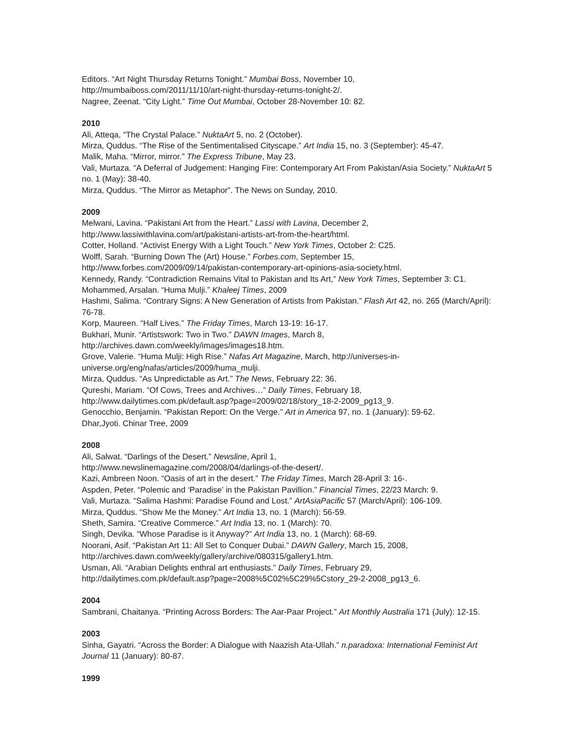Editors. “Art Night Thursday Returns Tonight.” Mumbai Boss, November 10,
http://mumbaiboss.com/2011/11/10/art-night-thursday-returns-tonight-2/.
Nagree, Zeenat. “City Light.” Time Out Mumbai, October 28-November 10: 82.
2010
Ali, Atteqa, “The Crystal Palace.” NuktaArt 5, no. 2 (October).
Mirza, Quddus. “The Rise of the Sentimentalised Cityscape.” Art India 15, no. 3 (September): 45-47.
Malik, Maha. “Mirror, mirror.” The Express Tribune, May 23.
Vali, Murtaza. “A Deferral of Judgement: Hanging Fire: Contemporary Art From Pakistan/Asia Society.” NuktaArt 5 no. 1 (May): 38-40.
Mirza, Quddus. “The Mirror as Metaphor”. The News on Sunday, 2010.
2009
Melwani, Lavina. “Pakistani Art from the Heart.” Lassi with Lavina, December 2,
http://www.lassiwithlavina.com/art/pakistani-artists-art-from-the-heart/html.
Cotter, Holland. “Activist Energy With a Light Touch.” New York Times, October 2: C25.
Wolff, Sarah. “Burning Down The (Art) House.” Forbes.com, September 15,
http://www.forbes.com/2009/09/14/pakistan-contemporary-art-opinions-asia-society.html.
Kennedy, Randy. “Contradiction Remains Vital to Pakistan and Its Art,” New York Times, September 3: C1.
Mohammed, Arsalan. “Huma Mulji.” Khaleej Times, 2009
Hashmi, Salima. “Contrary Signs: A New Generation of Artists from Pakistan.” Flash Art 42, no. 265 (March/April): 76-78.
Korp, Maureen. “Half Lives.” The Friday Times, March 13-19: 16-17.
Bukhari, Munir. “Artistswork: Two in Two.” DAWN Images, March 8,
http://archives.dawn.com/weekly/images/images18.htm.
Grove, Valerie. “Huma Mulji: High Rise.” Nafas Art Magazine, March, http://universes-in-
universe.org/eng/nafas/articles/2009/huma_mulji.
Mirza, Quddus. “As Unpredictable as Art.” The News, February 22: 36.
Qureshi, Mariam. “Of Cows, Trees and Archives…” Daily Times, February 18,
http://www.dailytimes.com.pk/default.asp?page=2009/02/18/story_18-2-2009_pg13_9.
Genocchio, Benjamin. “Pakistan Report: On the Verge.” Art in America 97, no. 1 (January): 59-62.
Dhar,Jyoti. Chinar Tree, 2009
2008
Ali, Salwat. “Darlings of the Desert.” Newsline, April 1,
http://www.newslinemagazine.com/2008/04/darlings-of-the-desert/.
Kazi, Ambreen Noon. “Oasis of art in the desert.” The Friday Times, March 28-April 3: 16-.
Aspden, Peter. “Polemic and ‘Paradise’ in the Pakistan Pavillion.” Financial Times, 22/23 March: 9.
Vali, Murtaza. “Salima Hashmi: Paradise Found and Lost.” ArtAsiaPacific 57 (March/April): 106-109.
Mirza, Quddus. “Show Me the Money.” Art India 13, no. 1 (March): 56-59.
Sheth, Samira. “Creative Commerce.” Art India 13, no. 1 (March): 70.
Singh, Devika. “Whose Paradise is it Anyway?” Art India 13, no. 1 (March): 68-69.
Noorani, Asif. “Pakistan Art 11: All Set to Conquer Dubai.” DAWN Gallery, March 15, 2008,
http://archives.dawn.com/weekly/gallery/archive/080315/gallery1.htm.
Usman, Ali. “Arabian Delights enthral art enthusiasts.” Daily Times, February 29,
http://dailytimes.com.pk/default.asp?page=2008%5C02%5C29%5Cstory_29-2-2008_pg13_6.
2004
Sambrani, Chaitanya. “Printing Across Borders: The Aar-Paar Project.” Art Monthly Australia 171 (July): 12-15.
2003
Sinha, Gayatri. “Across the Border: A Dialogue with Naazish Ata-Ullah.” n.paradoxa: International Feminist Art Journal 11 (January): 80-87.
1999